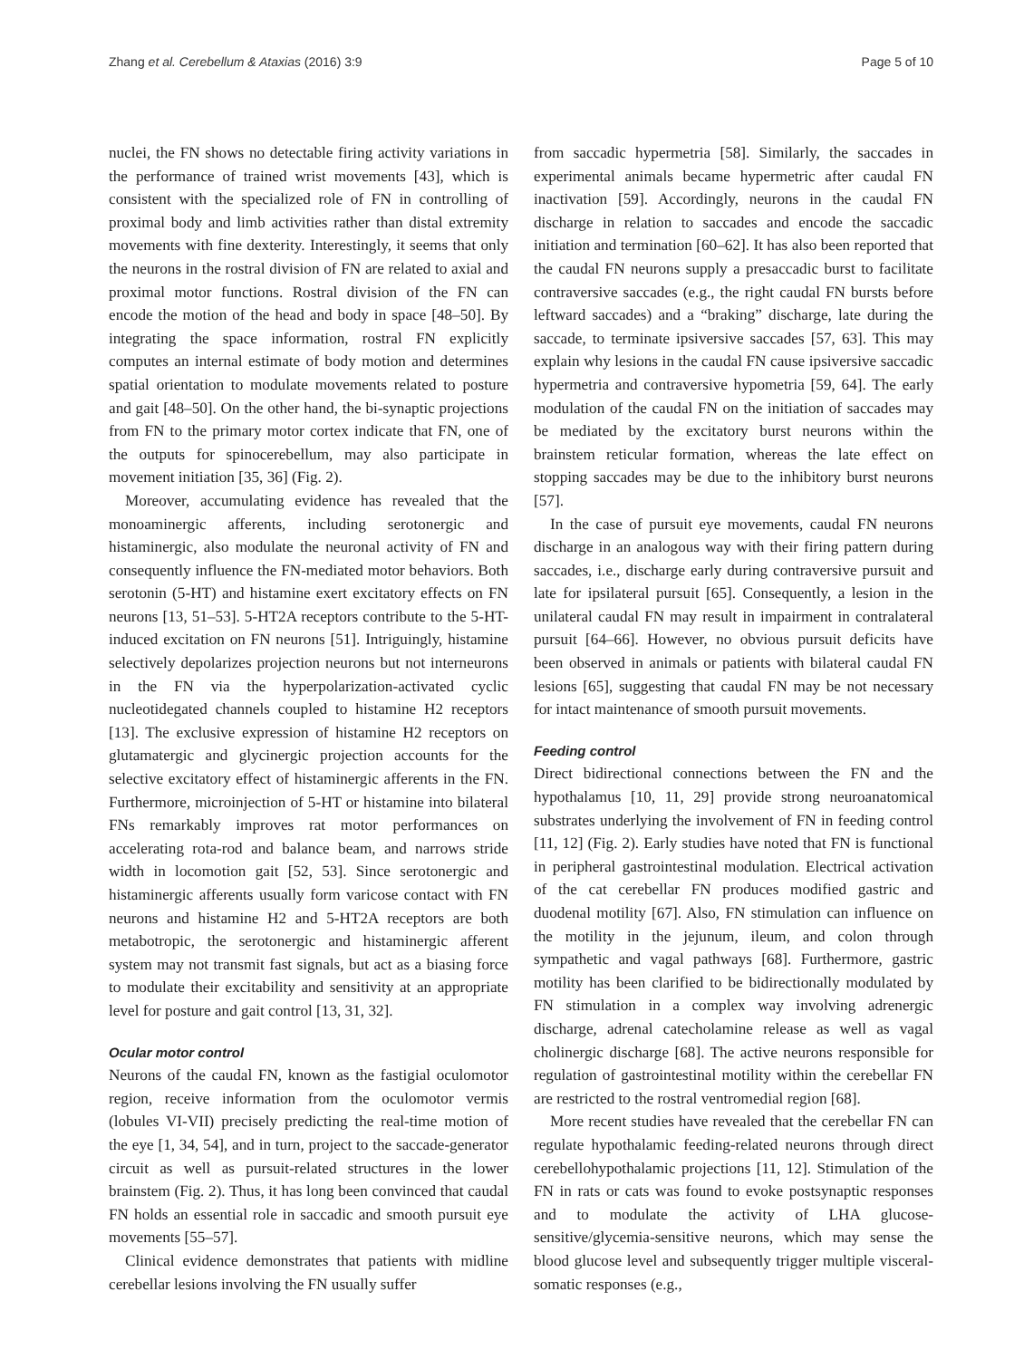Zhang et al. Cerebellum & Ataxias (2016) 3:9 Page 5 of 10
nuclei, the FN shows no detectable firing activity variations in the performance of trained wrist movements [43], which is consistent with the specialized role of FN in controlling of proximal body and limb activities rather than distal extremity movements with fine dexterity. Interestingly, it seems that only the neurons in the rostral division of FN are related to axial and proximal motor functions. Rostral division of the FN can encode the motion of the head and body in space [48–50]. By integrating the space information, rostral FN explicitly computes an internal estimate of body motion and determines spatial orientation to modulate movements related to posture and gait [48–50]. On the other hand, the bi-synaptic projections from FN to the primary motor cortex indicate that FN, one of the outputs for spinocerebellum, may also participate in movement initiation [35, 36] (Fig. 2).
Moreover, accumulating evidence has revealed that the monoaminergic afferents, including serotonergic and histaminergic, also modulate the neuronal activity of FN and consequently influence the FN-mediated motor behaviors. Both serotonin (5-HT) and histamine exert excitatory effects on FN neurons [13, 51–53]. 5-HT2A receptors contribute to the 5-HT-induced excitation on FN neurons [51]. Intriguingly, histamine selectively depolarizes projection neurons but not interneurons in the FN via the hyperpolarization-activated cyclic nucleotidegated channels coupled to histamine H2 receptors [13]. The exclusive expression of histamine H2 receptors on glutamatergic and glycinergic projection accounts for the selective excitatory effect of histaminergic afferents in the FN. Furthermore, microinjection of 5-HT or histamine into bilateral FNs remarkably improves rat motor performances on accelerating rota-rod and balance beam, and narrows stride width in locomotion gait [52, 53]. Since serotonergic and histaminergic afferents usually form varicose contact with FN neurons and histamine H2 and 5-HT2A receptors are both metabotropic, the serotonergic and histaminergic afferent system may not transmit fast signals, but act as a biasing force to modulate their excitability and sensitivity at an appropriate level for posture and gait control [13, 31, 32].
Ocular motor control
Neurons of the caudal FN, known as the fastigial oculomotor region, receive information from the oculomotor vermis (lobules VI-VII) precisely predicting the real-time motion of the eye [1, 34, 54], and in turn, project to the saccade-generator circuit as well as pursuit-related structures in the lower brainstem (Fig. 2). Thus, it has long been convinced that caudal FN holds an essential role in saccadic and smooth pursuit eye movements [55–57].
Clinical evidence demonstrates that patients with midline cerebellar lesions involving the FN usually suffer
from saccadic hypermetria [58]. Similarly, the saccades in experimental animals became hypermetric after caudal FN inactivation [59]. Accordingly, neurons in the caudal FN discharge in relation to saccades and encode the saccadic initiation and termination [60–62]. It has also been reported that the caudal FN neurons supply a presaccadic burst to facilitate contraversive saccades (e.g., the right caudal FN bursts before leftward saccades) and a “braking” discharge, late during the saccade, to terminate ipsiversive saccades [57, 63]. This may explain why lesions in the caudal FN cause ipsiversive saccadic hypermetria and contraversive hypometria [59, 64]. The early modulation of the caudal FN on the initiation of saccades may be mediated by the excitatory burst neurons within the brainstem reticular formation, whereas the late effect on stopping saccades may be due to the inhibitory burst neurons [57].
In the case of pursuit eye movements, caudal FN neurons discharge in an analogous way with their firing pattern during saccades, i.e., discharge early during contraversive pursuit and late for ipsilateral pursuit [65]. Consequently, a lesion in the unilateral caudal FN may result in impairment in contralateral pursuit [64–66]. However, no obvious pursuit deficits have been observed in animals or patients with bilateral caudal FN lesions [65], suggesting that caudal FN may be not necessary for intact maintenance of smooth pursuit movements.
Feeding control
Direct bidirectional connections between the FN and the hypothalamus [10, 11, 29] provide strong neuroanatomical substrates underlying the involvement of FN in feeding control [11, 12] (Fig. 2). Early studies have noted that FN is functional in peripheral gastrointestinal modulation. Electrical activation of the cat cerebellar FN produces modified gastric and duodenal motility [67]. Also, FN stimulation can influence on the motility in the jejunum, ileum, and colon through sympathetic and vagal pathways [68]. Furthermore, gastric motility has been clarified to be bidirectionally modulated by FN stimulation in a complex way involving adrenergic discharge, adrenal catecholamine release as well as vagal cholinergic discharge [68]. The active neurons responsible for regulation of gastrointestinal motility within the cerebellar FN are restricted to the rostral ventromedial region [68].
More recent studies have revealed that the cerebellar FN can regulate hypothalamic feeding-related neurons through direct cerebellohypothalamic projections [11, 12]. Stimulation of the FN in rats or cats was found to evoke postsynaptic responses and to modulate the activity of LHA glucose-sensitive/glycemia-sensitive neurons, which may sense the blood glucose level and subsequently trigger multiple visceral-somatic responses (e.g.,